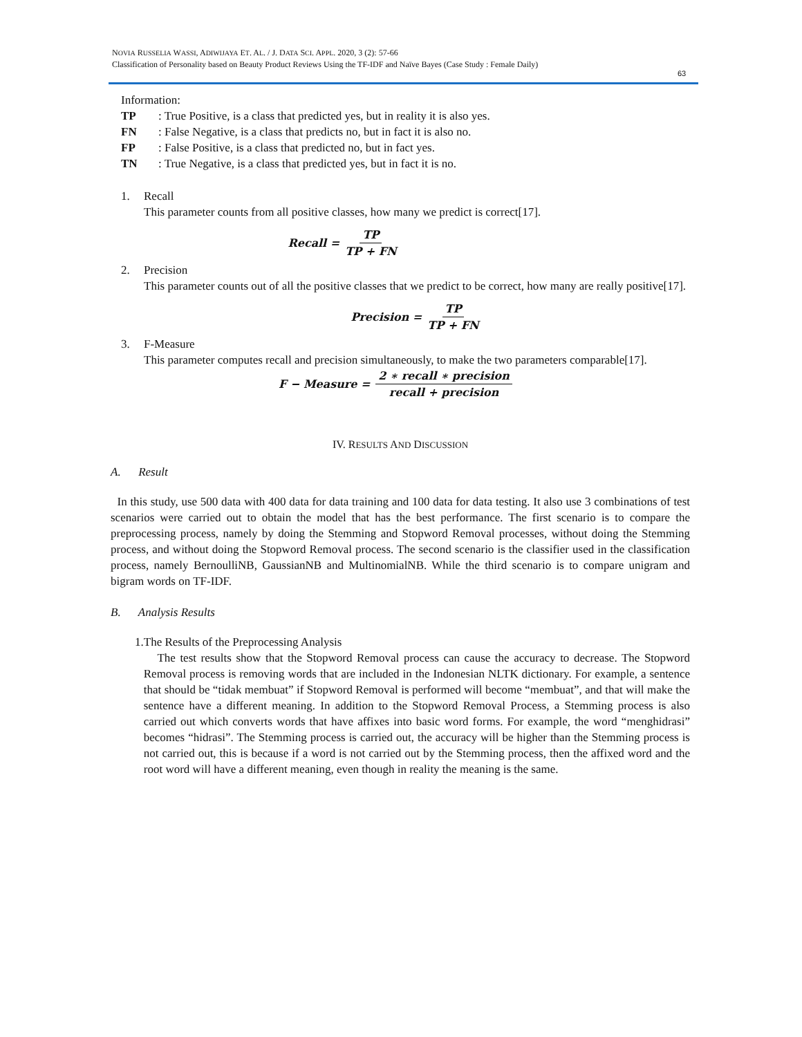NOVIA RUSSELIA WASSI, ADIWIJAYA ET. AL. / J. DATA SCI. APPL. 2020, 3 (2): 57-66
Classification of Personality based on Beauty Product Reviews Using the TF-IDF and Naïve Bayes (Case Study : Female Daily)
63
Information:
TP: True Positive, is a class that predicted yes, but in reality it is also yes.
FN: False Negative, is a class that predicts no, but in fact it is also no.
FP: False Positive, is a class that predicted no, but in fact yes.
TN: True Negative, is a class that predicted yes, but in fact it is no.
1. Recall
This parameter counts from all positive classes, how many we predict is correct[17].
Recall = TP TP + FN
2. Precision
This parameter counts out of all the positive classes that we predict to be correct, how many are really positive[17].
Precision = TP TP + FN
3. F-Measure
This parameter computes recall and precision simultaneously, to make the two parameters comparable[17].
F − Measure = 2 ∗ recall ∗ precision recall + precision
IV. RESULTS AND DISCUSSION
A. Result
In this study, use 500 data with 400 data for data training and 100 data for data testing. It also use 3 combinations of test scenarios were carried out to obtain the model that has the best performance. The first scenario is to compare the preprocessing process, namely by doing the Stemming and Stopword Removal processes, without doing the Stemming process, and without doing the Stopword Removal process. The second scenario is the classifier used in the classification process, namely BernoulliNB, GaussianNB and MultinomialNB. While the third scenario is to compare unigram and bigram words on TF-IDF.
B. Analysis Results
1. The Results of the Preprocessing Analysis
The test results show that the Stopword Removal process can cause the accuracy to decrease. The Stopword Removal process is removing words that are included in the Indonesian NLTK dictionary. For example, a sentence that should be “tidak membuat” if Stopword Removal is performed will become “membuat”, and that will make the sentence have a different meaning. In addition to the Stopword Removal Process, a Stemming process is also carried out which converts words that have affixes into basic word forms. For example, the word “menghidrasi” becomes “hidrasi”. The Stemming process is carried out, the accuracy will be higher than the Stemming process is not carried out, this is because if a word is not carried out by the Stemming process, then the affixed word and the root word will have a different meaning, even though in reality the meaning is the same.